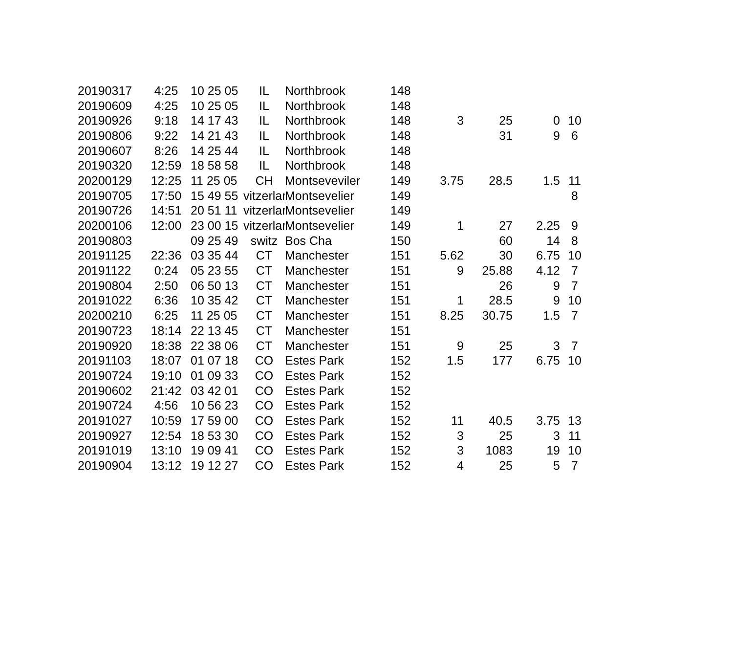| 20190317 | 4:25 | 10 25 05 | IL | Northbrook | 148 | | | | |
| 20190609 | 4:25 | 10 25 05 | IL | Northbrook | 148 | | | | |
| 20190926 | 9:18 | 14 17 43 | IL | Northbrook | 148 | 3 | 25 | 0 | 10 |
| 20190806 | 9:22 | 14 21 43 | IL | Northbrook | 148 | | 31 | 9 | 6 |
| 20190607 | 8:26 | 14 25 44 | IL | Northbrook | 148 | | | | |
| 20190320 | 12:59 | 18 58 58 | IL | Northbrook | 148 | | | | |
| 20200129 | 12:25 | 11 25 05 | CH | Montseveviler | 149 | 3.75 | 28.5 | 1.5 | 11 |
| 20190705 | 17:50 | 15 49 55 | vitzerlar | Montsevelier | 149 | | | | 8 |
| 20190726 | 14:51 | 20 51 11 | vitzerlar | Montsevelier | 149 | | | | |
| 20200106 | 12:00 | 23 00 15 | vitzerlar | Montsevelier | 149 | 1 | 27 | 2.25 | 9 |
| 20190803 | | 09 25 49 | switz | Bos Cha | 150 | | 60 | 14 | 8 |
| 20191125 | 22:36 | 03 35 44 | CT | Manchester | 151 | 5.62 | 30 | 6.75 | 10 |
| 20191122 | 0:24 | 05 23 55 | CT | Manchester | 151 | 9 | 25.88 | 4.12 | 7 |
| 20190804 | 2:50 | 06 50 13 | CT | Manchester | 151 | | 26 | 9 | 7 |
| 20191022 | 6:36 | 10 35 42 | CT | Manchester | 151 | 1 | 28.5 | 9 | 10 |
| 20200210 | 6:25 | 11 25 05 | CT | Manchester | 151 | 8.25 | 30.75 | 1.5 | 7 |
| 20190723 | 18:14 | 22 13 45 | CT | Manchester | 151 | | | | |
| 20190920 | 18:38 | 22 38 06 | CT | Manchester | 151 | 9 | 25 | 3 | 7 |
| 20191103 | 18:07 | 01 07 18 | CO | Estes Park | 152 | 1.5 | 177 | 6.75 | 10 |
| 20190724 | 19:10 | 01 09 33 | CO | Estes Park | 152 | | | | |
| 20190602 | 21:42 | 03 42 01 | CO | Estes Park | 152 | | | | |
| 20190724 | 4:56 | 10 56 23 | CO | Estes Park | 152 | | | | |
| 20191027 | 10:59 | 17 59 00 | CO | Estes Park | 152 | 11 | 40.5 | 3.75 | 13 |
| 20190927 | 12:54 | 18 53 30 | CO | Estes Park | 152 | 3 | 25 | 3 | 11 |
| 20191019 | 13:10 | 19 09 41 | CO | Estes Park | 152 | 3 | 1083 | 19 | 10 |
| 20190904 | 13:12 | 19 12 27 | CO | Estes Park | 152 | 4 | 25 | 5 | 7 |